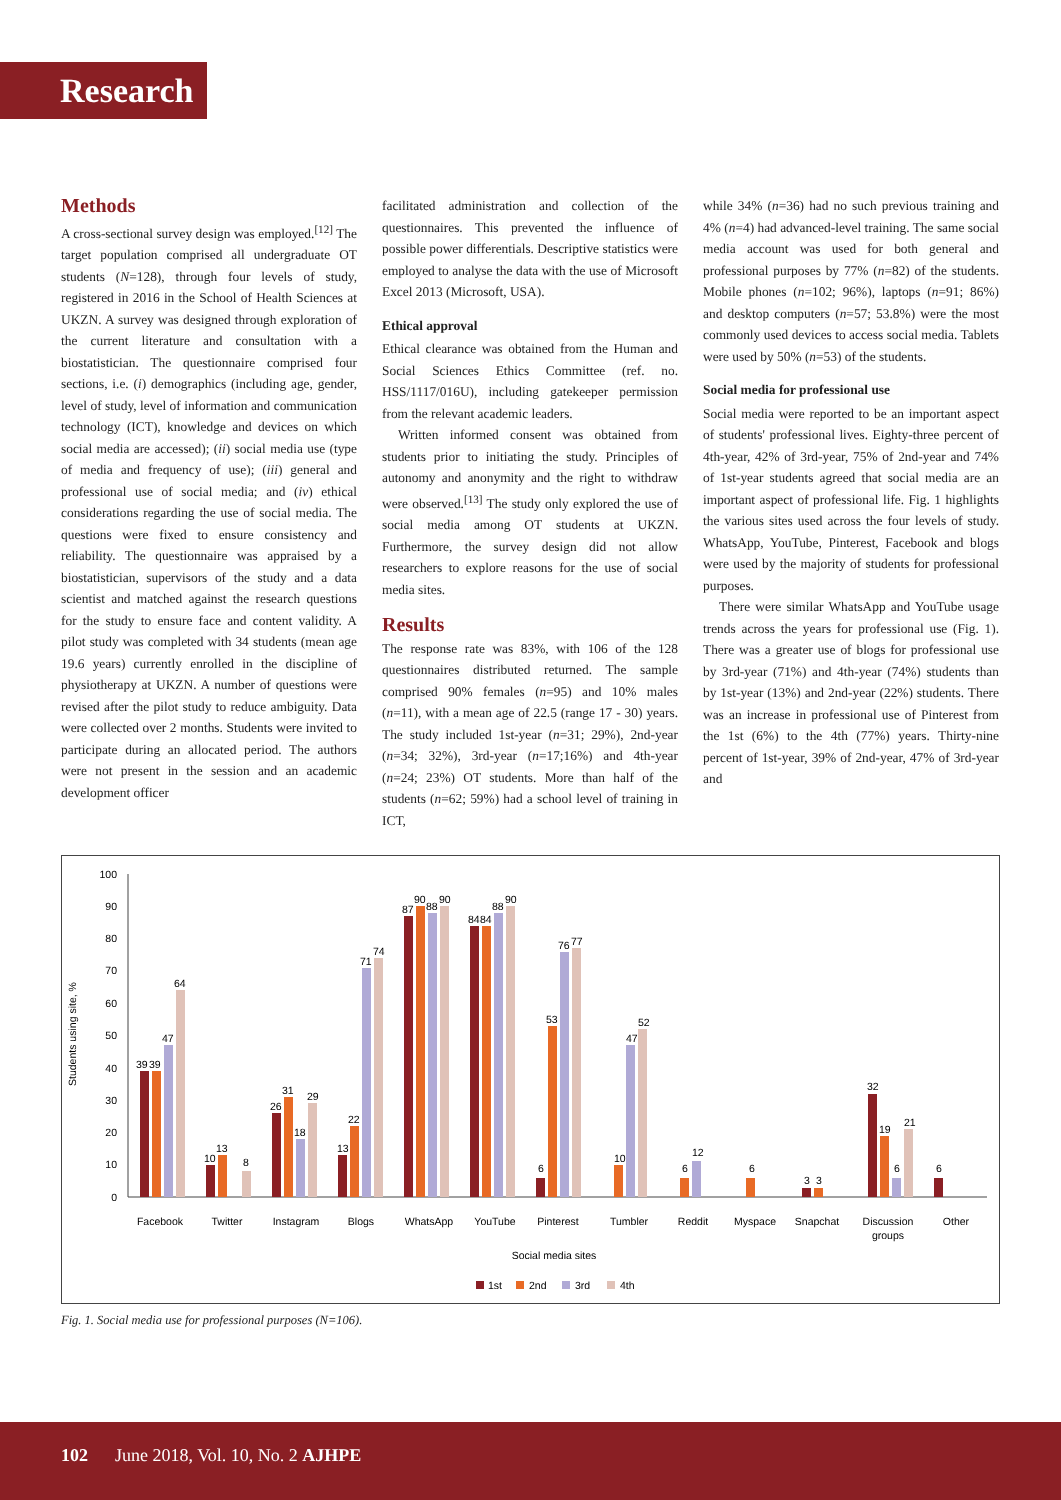Research
Methods
A cross-sectional survey design was employed.<sup>[12]</sup> The target population comprised all undergraduate OT students (N=128), through four levels of study, registered in 2016 in the School of Health Sciences at UKZN. A survey was designed through exploration of the current literature and consultation with a biostatistician. The questionnaire comprised four sections, i.e. (i) demographics (including age, gender, level of study, level of information and communication technology (ICT), knowledge and devices on which social media are accessed); (ii) social media use (type of media and frequency of use); (iii) general and professional use of social media; and (iv) ethical considerations regarding the use of social media. The questions were fixed to ensure consistency and reliability. The questionnaire was appraised by a biostatistician, supervisors of the study and a data scientist and matched against the research questions for the study to ensure face and content validity. A pilot study was completed with 34 students (mean age 19.6 years) currently enrolled in the discipline of physiotherapy at UKZN. A number of questions were revised after the pilot study to reduce ambiguity. Data were collected over 2 months. Students were invited to participate during an allocated period. The authors were not present in the session and an academic development officer
facilitated administration and collection of the questionnaires. This prevented the influence of possible power differentials. Descriptive statistics were employed to analyse the data with the use of Microsoft Excel 2013 (Microsoft, USA).
Ethical approval
Ethical clearance was obtained from the Human and Social Sciences Ethics Committee (ref. no. HSS/1117/016U), including gatekeeper permission from the relevant academic leaders.
Written informed consent was obtained from students prior to initiating the study. Principles of autonomy and anonymity and the right to withdraw were observed.<sup>[13]</sup> The study only explored the use of social media among OT students at UKZN. Furthermore, the survey design did not allow researchers to explore reasons for the use of social media sites.
Results
The response rate was 83%, with 106 of the 128 questionnaires distributed returned. The sample comprised 90% females (n=95) and 10% males (n=11), with a mean age of 22.5 (range 17 - 30) years. The study included 1st-year (n=31; 29%), 2nd-year (n=34; 32%), 3rd-year (n=17;16%) and 4th-year (n=24; 23%) OT students. More than half of the students (n=62; 59%) had a school level of training in ICT,
while 34% (n=36) had no such previous training and 4% (n=4) had advanced-level training. The same social media account was used for both general and professional purposes by 77% (n=82) of the students. Mobile phones (n=102; 96%), laptops (n=91; 86%) and desktop computers (n=57; 53.8%) were the most commonly used devices to access social media. Tablets were used by 50% (n=53) of the students.
Social media for professional use
Social media were reported to be an important aspect of students' professional lives. Eighty-three percent of 4th-year, 42% of 3rd-year, 75% of 2nd-year and 74% of 1st-year students agreed that social media are an important aspect of professional life. Fig. 1 highlights the various sites used across the four levels of study. WhatsApp, YouTube, Pinterest, Facebook and blogs were used by the majority of students for professional purposes.
There were similar WhatsApp and YouTube usage trends across the years for professional use (Fig. 1). There was a greater use of blogs for professional use by 3rd-year (71%) and 4th-year (74%) students than by 1st-year (13%) and 2nd-year (22%) students. There was an increase in professional use of Pinterest from the 1st (6%) to the 4th (77%) years. Thirty-nine percent of 1st-year, 39% of 2nd-year, 47% of 3rd-year and
Students using site, %
0
10
20
30
40
50
60
70
80
90
100
39
39
47
64
10
13
8
26
31
18
29
13
22
71
74
87
90
88
90
84
84
88
90
6
53
76
77
10
47
52
6
12
6
3
3
32
19
6
21
6
Facebook
Twitter
Instagram
Blogs
WhatsApp
YouTube
Pinterest
Tumbler
Reddit
Myspace
Snapchat
Discussion
groups
Other
Social media sites
1st
2nd
3rd
4th
Fig. 1. Social media use for professional purposes (N=106).
102 June 2018, Vol. 10, No. 2 AJHPE